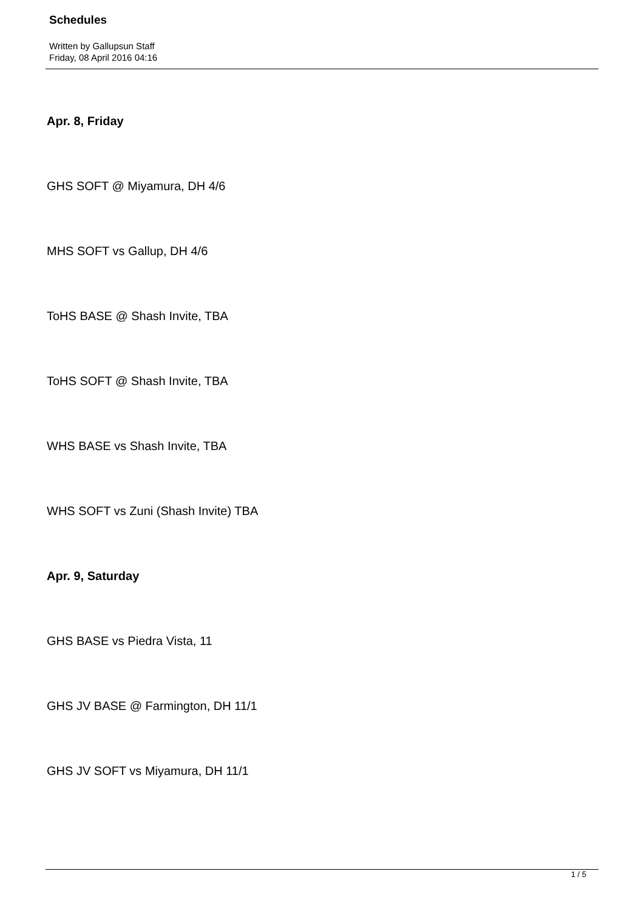Schedules
Written by Gallupsun Staff
Friday, 08 April 2016 04:16
Apr. 8, Friday
GHS SOFT @ Miyamura, DH 4/6
MHS SOFT vs Gallup, DH 4/6
ToHS BASE @ Shash Invite, TBA
ToHS SOFT @ Shash Invite, TBA
WHS BASE vs Shash Invite, TBA
WHS SOFT vs Zuni (Shash Invite) TBA
Apr. 9, Saturday
GHS BASE vs Piedra Vista, 11
GHS JV BASE @ Farmington, DH 11/1
GHS JV SOFT vs Miyamura, DH 11/1
1 / 5